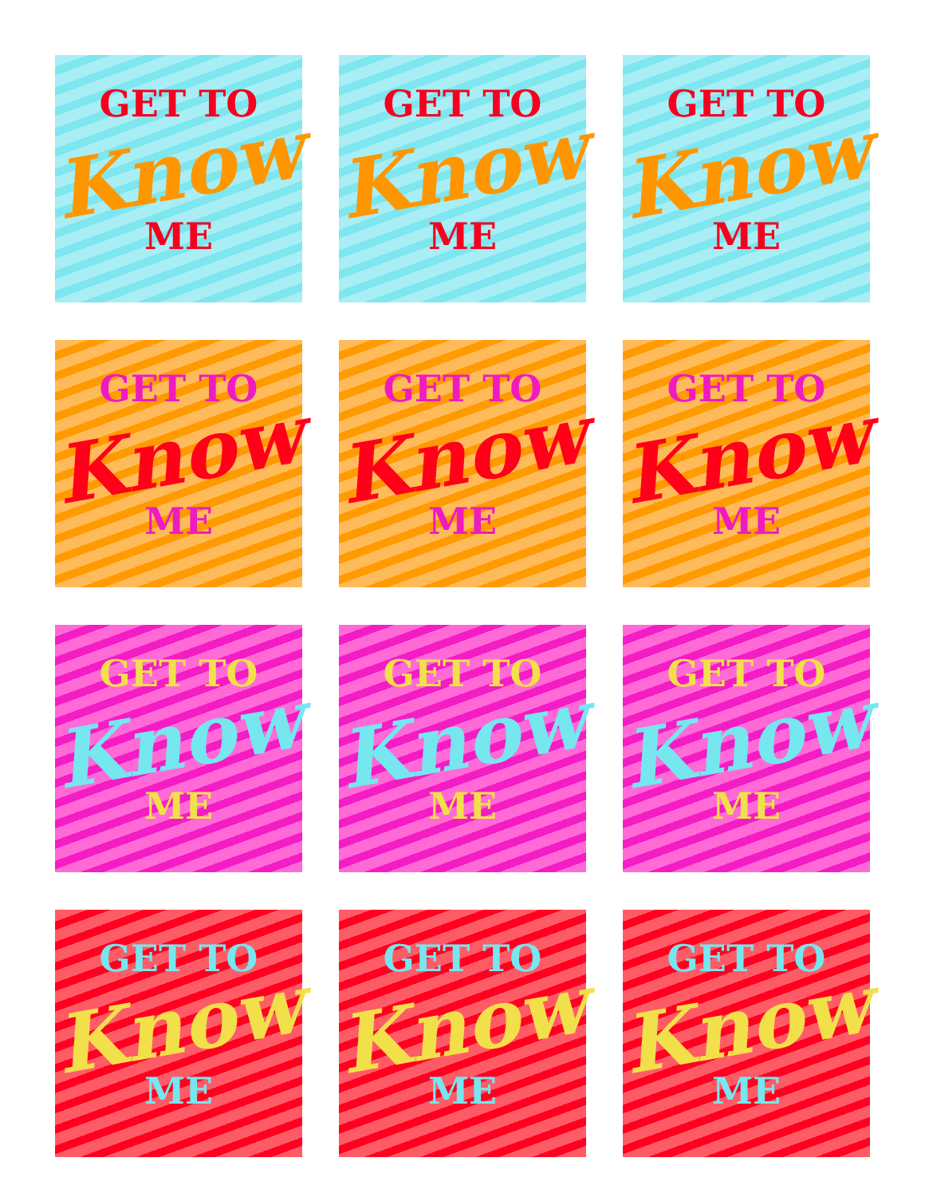GET TO
Know
ME
GET TO
Know
ME
GET TO
Know
ME
GET TO
Know
ME
GET TO
Know
ME
GET TO
Know
ME
GET TO
Know
ME
GET TO
Know
ME
GET TO
Know
ME
GET TO
Know
ME
GET TO
Know
ME
GET TO
Know
ME